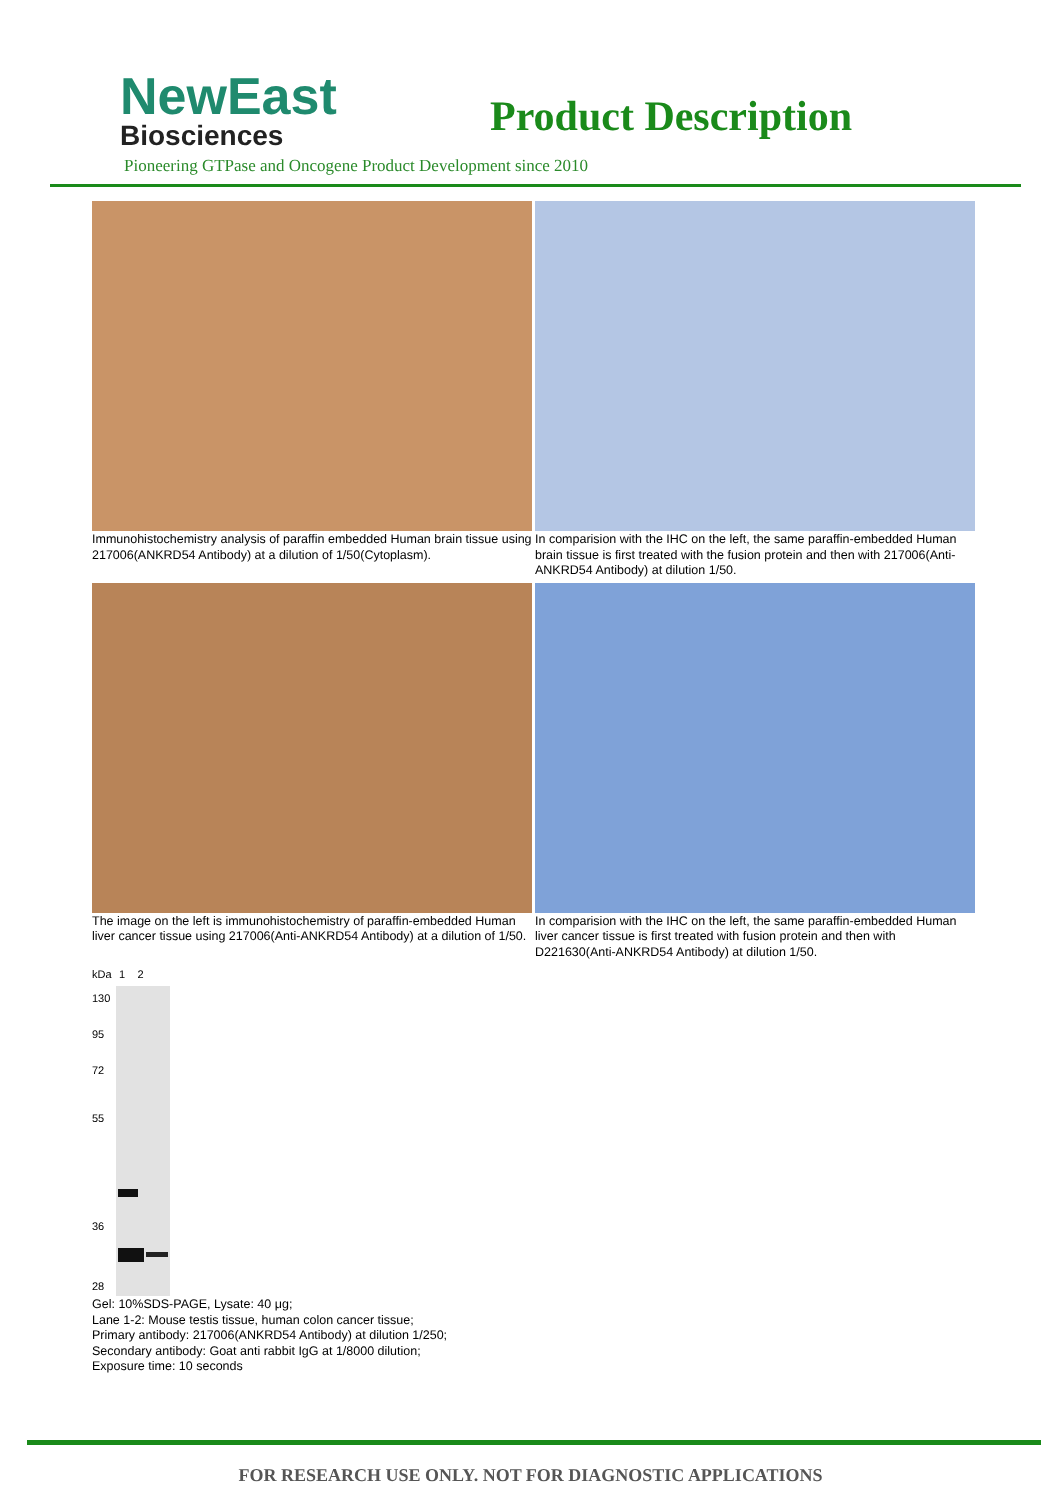NewEast
Biosciences
Product Description
Pioneering GTPase and Oncogene Product Development since 2010
Immunohistochemistry analysis of paraffin embedded Human brain tissue using 217006(ANKRD54 Antibody) at a dilution of 1/50(Cytoplasm).
In comparision with the IHC on the left, the same paraffin-embedded Human brain tissue is first treated with the fusion protein and then with 217006(Anti-ANKRD54 Antibody) at dilution 1/50.
The image on the left is immunohistochemistry of paraffin-embedded Human liver cancer tissue using 217006(Anti-ANKRD54 Antibody) at a dilution of 1/50.
In comparision with the IHC on the left, the same paraffin-embedded Human liver cancer tissue is first treated with fusion protein and then with D221630(Anti-ANKRD54 Antibody) at dilution 1/50.
kDa
130
95
72
55
36
28
1 2
Gel: 10%SDS-PAGE, Lysate: 40 μg;
Lane 1-2: Mouse testis tissue, human colon cancer tissue;
Primary antibody: 217006(ANKRD54 Antibody) at dilution 1/250;
Secondary antibody: Goat anti rabbit IgG at 1/8000 dilution;
Exposure time: 10 seconds
FOR RESEARCH USE ONLY. NOT FOR DIAGNOSTIC APPLICATIONS